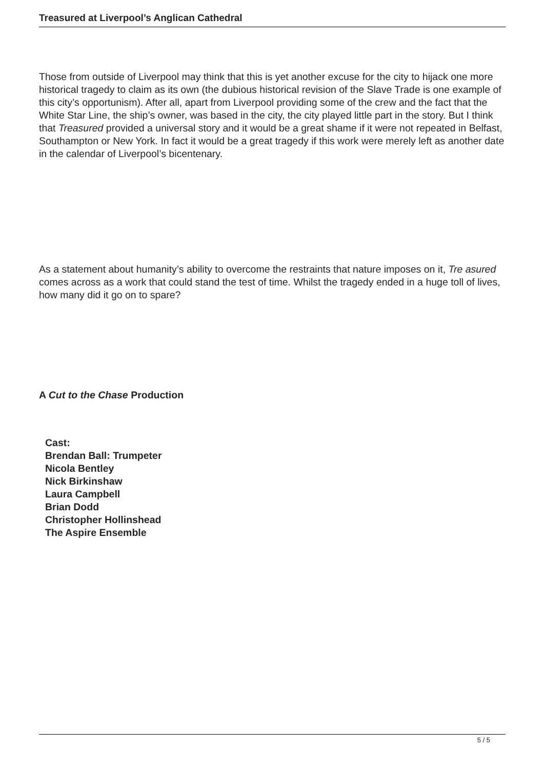Treasured at Liverpool’s Anglican Cathedral
Those from outside of Liverpool may think that this is yet another excuse for the city to hijack one more historical tragedy to claim as its own (the dubious historical revision of the Slave Trade is one example of this city’s opportunism). After all, apart from Liverpool providing some of the crew and the fact that the White Star Line, the ship’s owner, was based in the city, the city played little part in the story. But I think that Treasured provided a universal story and it would be a great shame if it were not repeated in Belfast, Southampton or New York. In fact it would be a great tragedy if this work were merely left as another date in the calendar of Liverpool’s bicentenary.
As a statement about humanity’s ability to overcome the restraints that nature imposes on it, Tre asured
comes across as a work that could stand the test of time. Whilst the tragedy ended in a huge toll of lives, how many did it go on to spare?
A Cut to the Chase Production
Cast:
Brendan Ball: Trumpeter
Nicola Bentley
Nick Birkinshaw
Laura Campbell
Brian Dodd
Christopher Hollinshead
The Aspire Ensemble
5 / 5